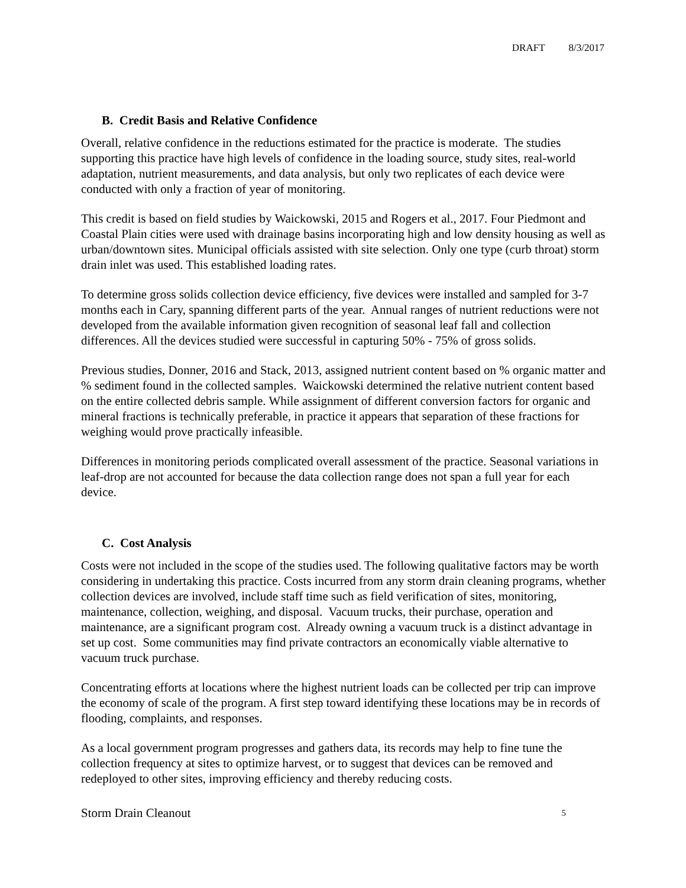DRAFT 8/3/2017
B. Credit Basis and Relative Confidence
Overall, relative confidence in the reductions estimated for the practice is moderate. The studies supporting this practice have high levels of confidence in the loading source, study sites, real-world adaptation, nutrient measurements, and data analysis, but only two replicates of each device were conducted with only a fraction of year of monitoring.
This credit is based on field studies by Waickowski, 2015 and Rogers et al., 2017. Four Piedmont and Coastal Plain cities were used with drainage basins incorporating high and low density housing as well as urban/downtown sites. Municipal officials assisted with site selection. Only one type (curb throat) storm drain inlet was used. This established loading rates.
To determine gross solids collection device efficiency, five devices were installed and sampled for 3-7 months each in Cary, spanning different parts of the year. Annual ranges of nutrient reductions were not developed from the available information given recognition of seasonal leaf fall and collection differences. All the devices studied were successful in capturing 50% - 75% of gross solids.
Previous studies, Donner, 2016 and Stack, 2013, assigned nutrient content based on % organic matter and % sediment found in the collected samples. Waickowski determined the relative nutrient content based on the entire collected debris sample. While assignment of different conversion factors for organic and mineral fractions is technically preferable, in practice it appears that separation of these fractions for weighing would prove practically infeasible.
Differences in monitoring periods complicated overall assessment of the practice. Seasonal variations in leaf-drop are not accounted for because the data collection range does not span a full year for each device.
C. Cost Analysis
Costs were not included in the scope of the studies used. The following qualitative factors may be worth considering in undertaking this practice. Costs incurred from any storm drain cleaning programs, whether collection devices are involved, include staff time such as field verification of sites, monitoring, maintenance, collection, weighing, and disposal. Vacuum trucks, their purchase, operation and maintenance, are a significant program cost. Already owning a vacuum truck is a distinct advantage in set up cost. Some communities may find private contractors an economically viable alternative to vacuum truck purchase.
Concentrating efforts at locations where the highest nutrient loads can be collected per trip can improve the economy of scale of the program. A first step toward identifying these locations may be in records of flooding, complaints, and responses.
As a local government program progresses and gathers data, its records may help to fine tune the collection frequency at sites to optimize harvest, or to suggest that devices can be removed and redeployed to other sites, improving efficiency and thereby reducing costs.
Storm Drain Cleanout 5